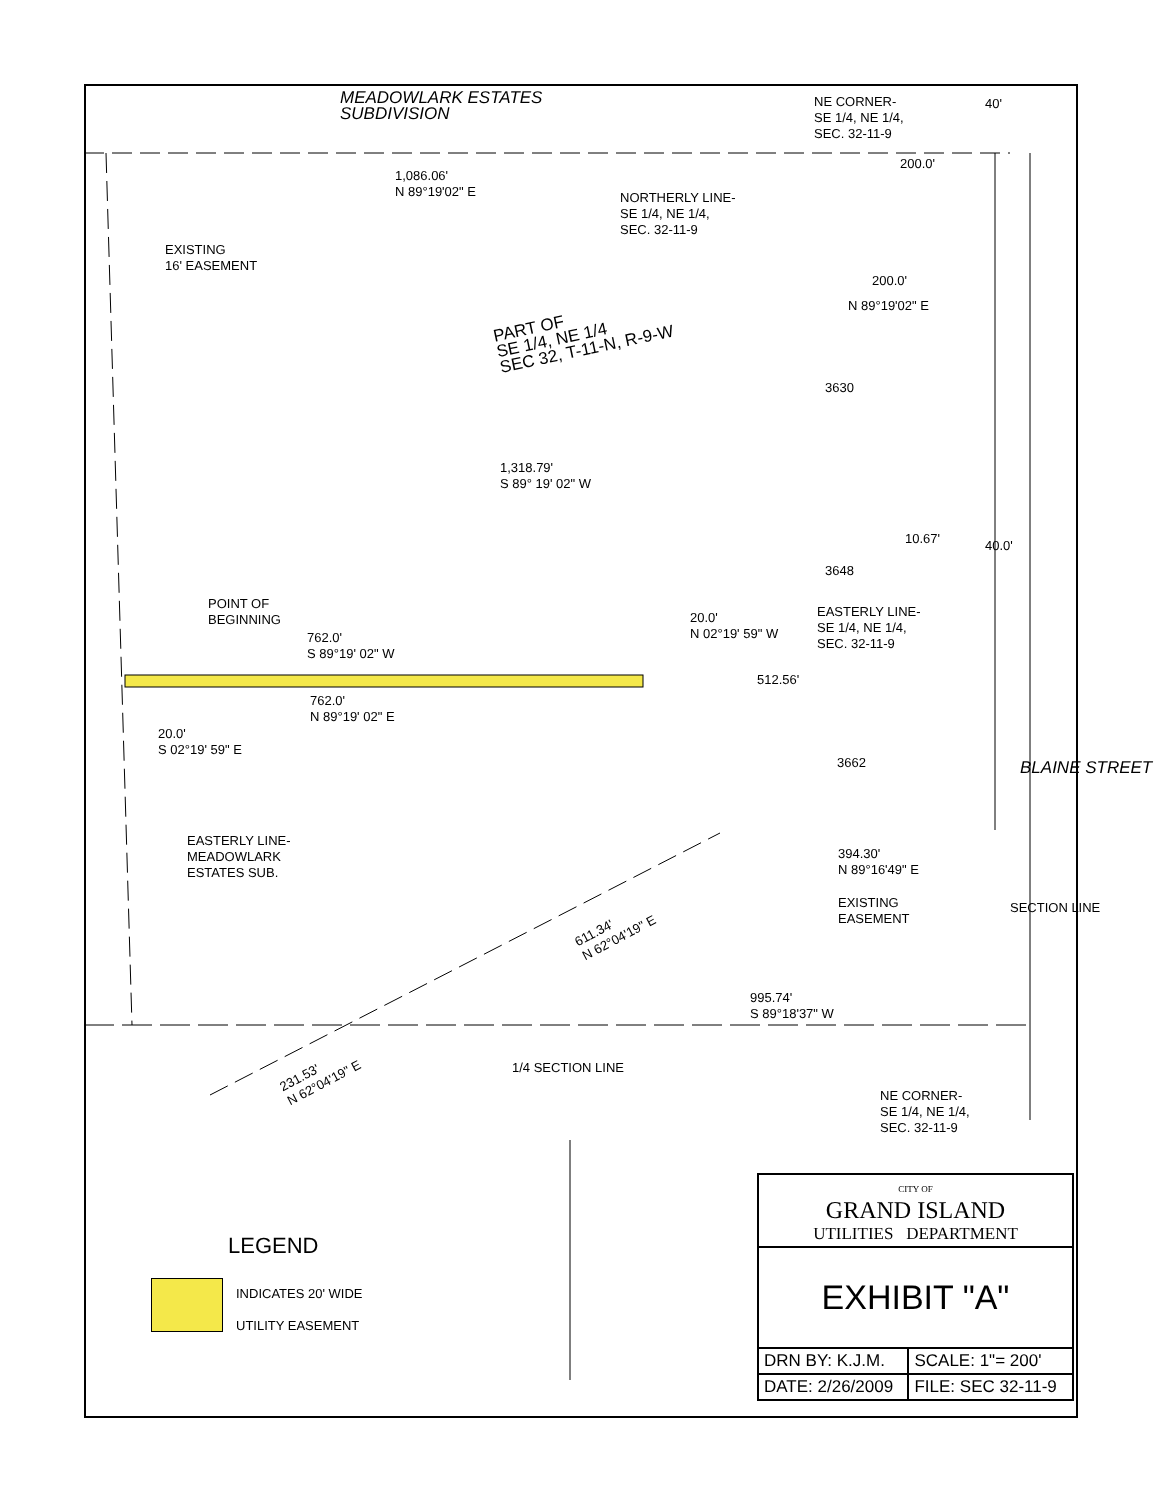MEADOWLARK ESTATES
SUBDIVISION
NE CORNER-
SE 1/4, NE 1/4,
SEC. 32-11-9
40'
1,086.06'
N 89°19'02" E
NORTHERLY LINE-
SE 1/4, NE 1/4,
SEC. 32-11-9
200.0'
EXISTING
16' EASEMENT
200.0'
N 89°19'02" E
PART OF
SE 1/4, NE 1/4
SEC 32, T-11-N, R-9-W
3630
1,318.79'
S 89° 19' 02" W
10.67' 40.0'
3648
POINT OF
BEGINNING
EASTERLY LINE-
SE 1/4, NE 1/4,
SEC. 32-11-9
762.0'
S 89°19' 02" W
20.0'
N 02°19' 59" W
512.56'
762.0'
N 89°19' 02" E
20.0'
S 02°19' 59" E
3662 BLAINE STREET
EASTERLY LINE-
MEADOWLARK
ESTATES SUB.
394.30'
N 89°16'49" E
EXISTING
EASEMENT
611.34'
N 62°04'19" E
SECTION LINE
995.74'
S 89°18'37" W
1/4 SECTION LINE
231.53'
N 62°04'19" E
NE CORNER-
SE 1/4, NE 1/4,
SEC. 32-11-9
LEGEND
INDICATES 20' WIDE
UTILITY EASEMENT
| CITY OF GRAND ISLAND UTILITIES DEPARTMENT | |
| EXHIBIT "A" | |
| DRN BY: K.J.M. | SCALE: 1"= 200' |
| DATE: 2/26/2009 | FILE: SEC 32-11-9 |